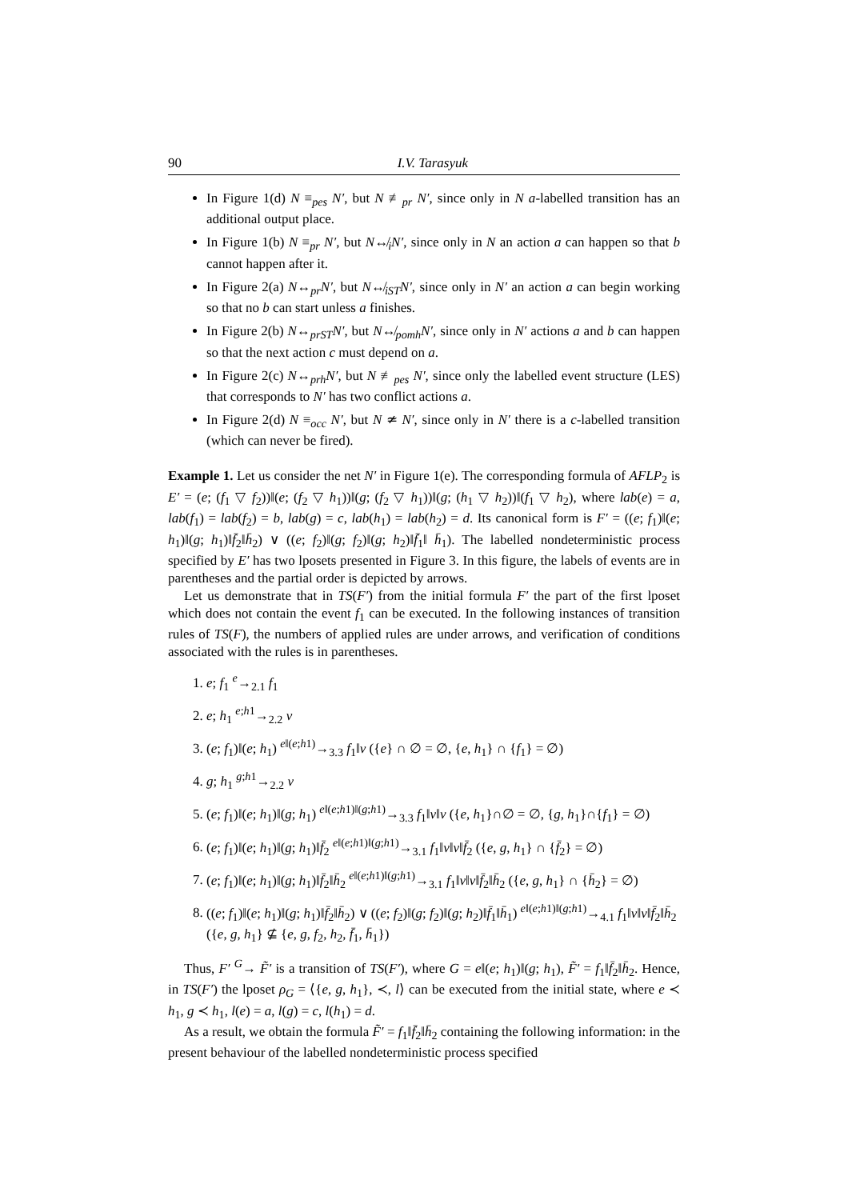90 I.V. Tarasyuk
In Figure 1(d) N ≡<sub>pes</sub> N′, but N ≢<sub>pr</sub> N′, since only in N a-labelled transition has an additional output place.
In Figure 1(b) N ≡<sub>pr</sub> N′, but N↮<sub>i</sub>N′, since only in N an action a can happen so that b cannot happen after it.
In Figure 2(a) N↔<sub>pr</sub>N′, but N↮<sub>iST</sub>N′, since only in N′ an action a can begin working so that no b can start unless a finishes.
In Figure 2(b) N↔<sub>prST</sub>N′, but N↮<sub>pomh</sub>N′, since only in N′ actions a and b can happen so that the next action c must depend on a.
In Figure 2(c) N↔<sub>prh</sub>N′, but N ≢<sub>pes</sub> N′, since only the labelled event structure (LES) that corresponds to N′ has two conflict actions a.
In Figure 2(d) N ≡<sub>occ</sub> N′, but N ≄ N′, since only in N′ there is a c-labelled transition (which can never be fired).
Example 1. Let us consider the net N′ in Figure 1(e). The corresponding formula of AFLP<sub>2</sub> is E′ = (e; (f<sub>1</sub> ▽ f<sub>2</sub>))‖(e; (f<sub>2</sub> ▽ h<sub>1</sub>))‖(g; (f<sub>2</sub> ▽ h<sub>1</sub>))‖(g; (h<sub>1</sub> ▽ h<sub>2</sub>))‖(f<sub>1</sub> ▽ h<sub>2</sub>), where lab(e) = a, lab(f<sub>1</sub>) = lab(f<sub>2</sub>) = b, lab(g) = c, lab(h<sub>1</sub>) = lab(h<sub>2</sub>) = d. Its canonical form is F′ = ((e; f<sub>1</sub>)‖(e; h<sub>1</sub>)‖(g; h<sub>1</sub>)‖f̄<sub>2</sub>‖h̄<sub>2</sub>) ∨ ((e; f<sub>2</sub>)‖(g; f<sub>2</sub>)‖(g; h<sub>2</sub>)‖f̄<sub>1</sub>‖ h̄<sub>1</sub>). The labelled nondeterministic process specified by E′ has two lposets presented in Figure 3. In this figure, the labels of events are in parentheses and the partial order is depicted by arrows.
Let us demonstrate that in TS(F′) from the initial formula F′ the part of the first lposet which does not contain the event f<sub>1</sub> can be executed. In the following instances of transition rules of TS(F), the numbers of applied rules are under arrows, and verification of conditions associated with the rules is in parentheses.
1. e; f<sub>1</sub> <sup>e</sup>→<sub>2.1</sub> f<sub>1</sub>
2. e; h<sub>1</sub> <sup>e;h1</sup>→<sub>2.2</sub> ν
3. (e; f<sub>1</sub>)‖(e; h<sub>1</sub>) <sup>e‖(e;h1)</sup>→<sub>3.3</sub> f<sub>1</sub>‖ν ({e} ∩ ∅ = ∅, {e, h<sub>1</sub>} ∩ {f<sub>1</sub>} = ∅)
4. g; h<sub>1</sub> <sup>g;h1</sup>→<sub>2.2</sub> ν
5. (e; f<sub>1</sub>)‖(e; h<sub>1</sub>)‖(g; h<sub>1</sub>) <sup>e‖(e;h1)‖(g;h1)</sup>→<sub>3.3</sub> f<sub>1</sub>‖ν‖ν ({e, h<sub>1</sub>}∩∅ = ∅, {g, h<sub>1</sub>}∩{f<sub>1</sub>} = ∅)
6. (e; f<sub>1</sub>)‖(e; h<sub>1</sub>)‖(g; h<sub>1</sub>)‖f̄<sub>2</sub> <sup>e‖(e;h1)‖(g;h1)</sup>→<sub>3.1</sub> f<sub>1</sub>‖ν‖ν‖f̄<sub>2</sub> ({e, g, h<sub>1</sub>} ∩ {f̄<sub>2</sub>} = ∅)
7. (e; f<sub>1</sub>)‖(e; h<sub>1</sub>)‖(g; h<sub>1</sub>)‖f̄<sub>2</sub>‖h̄<sub>2</sub> <sup>e‖(e;h1)‖(g;h1)</sup>→<sub>3.1</sub> f<sub>1</sub>‖ν‖ν‖f̄<sub>2</sub>‖h̄<sub>2</sub> ({e, g, h<sub>1</sub>} ∩ {h̄<sub>2</sub>} = ∅)
8. ((e; f<sub>1</sub>)‖(e; h<sub>1</sub>)‖(g; h<sub>1</sub>)‖f̄<sub>2</sub>‖h̄<sub>2</sub>) ∨ ((e; f<sub>2</sub>)‖(g; f<sub>2</sub>)‖(g; h<sub>2</sub>)‖f̄<sub>1</sub>‖h̄<sub>1</sub>) <sup>e‖(e;h1)‖(g;h1)</sup>→<sub>4.1</sub> f<sub>1</sub>‖ν‖ν‖f̄<sub>2</sub>‖h̄<sub>2</sub> ({e, g, h<sub>1</sub>} ⊈ {e, g, f<sub>2</sub>, h<sub>2</sub>, f̄<sub>1</sub>, h̄<sub>1</sub>})
Thus, F′ <sup>G</sup>→ F̃′ is a transition of TS(F′), where G = e‖(e; h<sub>1</sub>)‖(g; h<sub>1</sub>), F̃′ = f<sub>1</sub>‖f̄<sub>2</sub>‖h̄<sub>2</sub>. Hence, in TS(F′) the lposet ρ<sub>G</sub> = ⟨{e, g, h<sub>1</sub>}, ≺, l⟩ can be executed from the initial state, where e ≺ h<sub>1</sub>, g ≺ h<sub>1</sub>, l(e) = a, l(g) = c, l(h<sub>1</sub>) = d.
As a result, we obtain the formula F̃′ = f<sub>1</sub>‖f̄<sub>2</sub>‖h̄<sub>2</sub> containing the following information: in the present behaviour of the labelled nondeterministic process specified